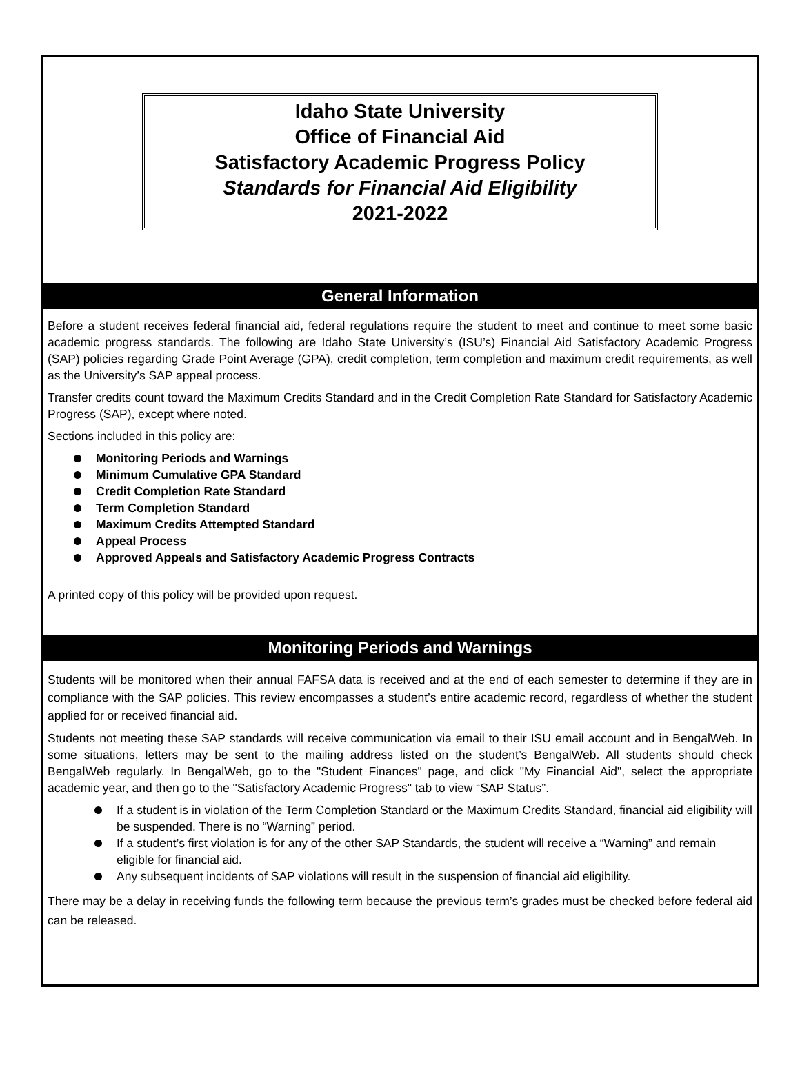Idaho State University
Office of Financial Aid
Satisfactory Academic Progress Policy
Standards for Financial Aid Eligibility
2021-2022
General Information
Before a student receives federal financial aid, federal regulations require the student to meet and continue to meet some basic academic progress standards. The following are Idaho State University’s (ISU’s) Financial Aid Satisfactory Academic Progress (SAP) policies regarding Grade Point Average (GPA), credit completion, term completion and maximum credit requirements, as well as the University’s SAP appeal process.
Transfer credits count toward the Maximum Credits Standard and in the Credit Completion Rate Standard for Satisfactory Academic Progress (SAP), except where noted.
Sections included in this policy are:
Monitoring Periods and Warnings
Minimum Cumulative GPA Standard
Credit Completion Rate Standard
Term Completion Standard
Maximum Credits Attempted Standard
Appeal Process
Approved Appeals and Satisfactory Academic Progress Contracts
A printed copy of this policy will be provided upon request.
Monitoring Periods and Warnings
Students will be monitored when their annual FAFSA data is received and at the end of each semester to determine if they are in compliance with the SAP policies. This review encompasses a student’s entire academic record, regardless of whether the student applied for or received financial aid.
Students not meeting these SAP standards will receive communication via email to their ISU email account and in BengalWeb. In some situations, letters may be sent to the mailing address listed on the student’s BengalWeb. All students should check BengalWeb regularly. In BengalWeb, go to the "Student Finances" page, and click "My Financial Aid", select the appropriate academic year, and then go to the "Satisfactory Academic Progress" tab to view “SAP Status”.
If a student is in violation of the Term Completion Standard or the Maximum Credits Standard, financial aid eligibility will be suspended. There is no “Warning” period.
If a student’s first violation is for any of the other SAP Standards, the student will receive a “Warning” and remain eligible for financial aid.
Any subsequent incidents of SAP violations will result in the suspension of financial aid eligibility.
There may be a delay in receiving funds the following term because the previous term’s grades must be checked before federal aid can be released.